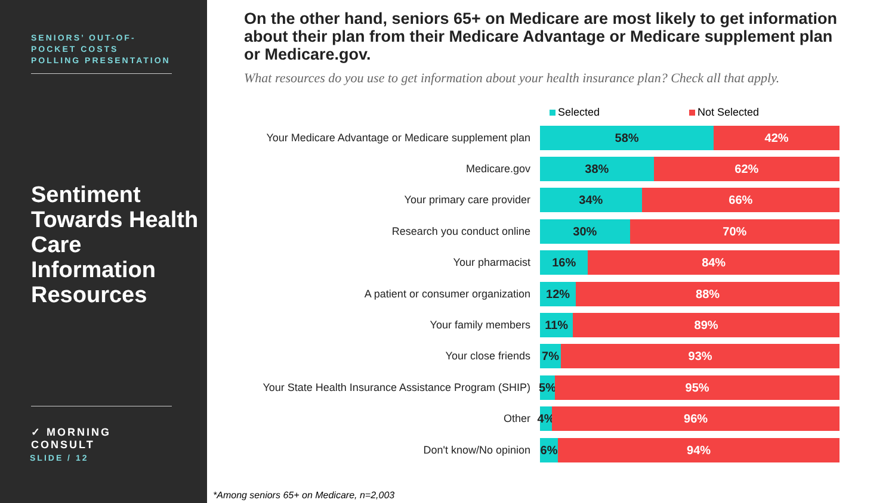SENIORS’ OUT-OF-POCKET COSTS POLLING PRESENTATION
Sentiment Towards Health Care Information Resources
✓ MORNING CONSULT
SLIDE / 12
On the other hand, seniors 65+ on Medicare are most likely to get information about their plan from their Medicare Advantage or Medicare supplement plan or Medicare.gov.
What resources do you use to get information about your health insurance plan? Check all that apply.
Selected Not Selected
Your Medicare Advantage or Medicare supplement plan
58% 42%
Medicare.gov
38% 62%
Your primary care provider
34% 66%
Research you conduct online
30% 70%
Your pharmacist
16% 84%
A patient or consumer organization
12% 88%
Your family members
11% 89%
Your close friends
7% 93%
Your State Health Insurance Assistance Program (SHIP)
5% 95%
Other
4% 96%
Don't know/No opinion
6% 94%
*Among seniors 65+ on Medicare, n=2,003